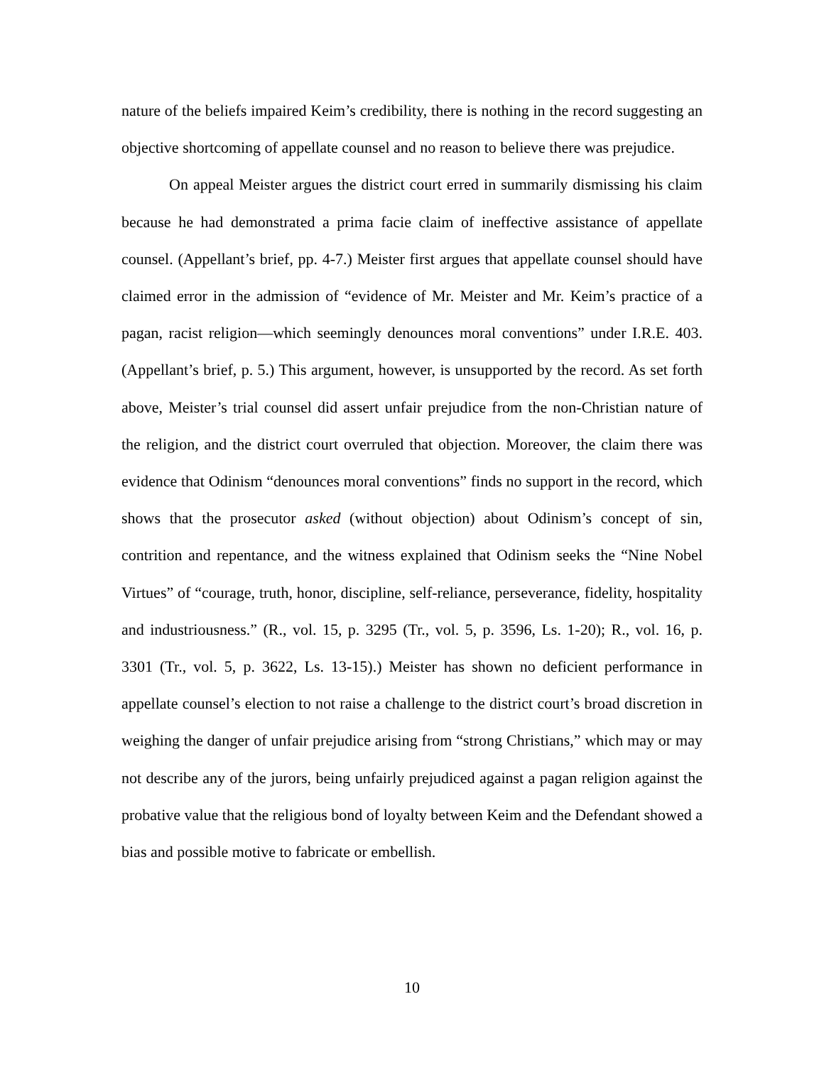nature of the beliefs impaired Keim’s credibility, there is nothing in the record suggesting an objective shortcoming of appellate counsel and no reason to believe there was prejudice.
On appeal Meister argues the district court erred in summarily dismissing his claim because he had demonstrated a prima facie claim of ineffective assistance of appellate counsel. (Appellant’s brief, pp. 4-7.) Meister first argues that appellate counsel should have claimed error in the admission of “evidence of Mr. Meister and Mr. Keim’s practice of a pagan, racist religion—which seemingly denounces moral conventions” under I.R.E. 403. (Appellant’s brief, p. 5.) This argument, however, is unsupported by the record. As set forth above, Meister’s trial counsel did assert unfair prejudice from the non-Christian nature of the religion, and the district court overruled that objection. Moreover, the claim there was evidence that Odinism “denounces moral conventions” finds no support in the record, which shows that the prosecutor asked (without objection) about Odinism’s concept of sin, contrition and repentance, and the witness explained that Odinism seeks the “Nine Nobel Virtues” of “courage, truth, honor, discipline, self-reliance, perseverance, fidelity, hospitality and industriousness.” (R., vol. 15, p. 3295 (Tr., vol. 5, p. 3596, Ls. 1-20); R., vol. 16, p. 3301 (Tr., vol. 5, p. 3622, Ls. 13-15).) Meister has shown no deficient performance in appellate counsel’s election to not raise a challenge to the district court’s broad discretion in weighing the danger of unfair prejudice arising from “strong Christians,” which may or may not describe any of the jurors, being unfairly prejudiced against a pagan religion against the probative value that the religious bond of loyalty between Keim and the Defendant showed a bias and possible motive to fabricate or embellish.
10